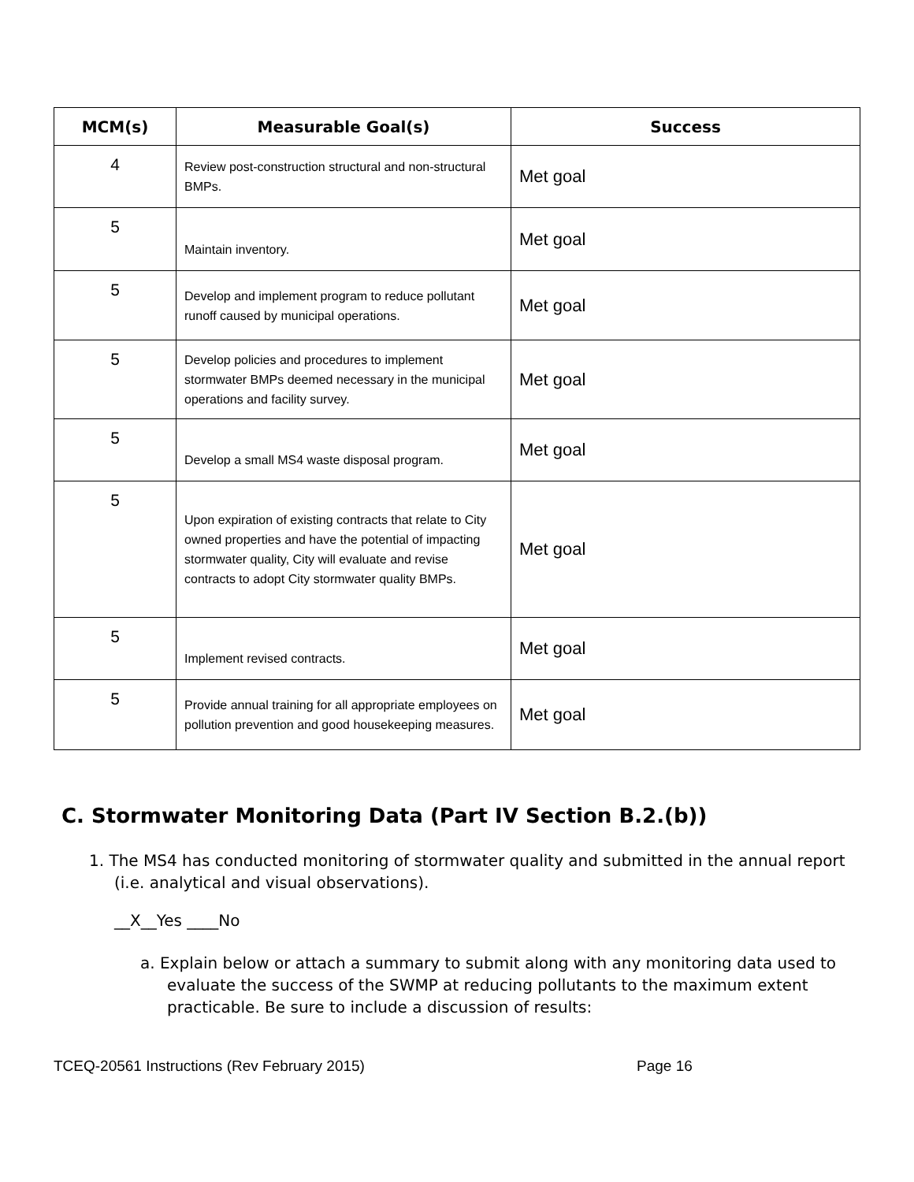| MCM(s) | Measurable Goal(s) | Success |
| --- | --- | --- |
| 4 | Review post-construction structural and non-structural BMPs. | Met goal |
| 5 | Maintain inventory. | Met goal |
| 5 | Develop and implement program to reduce pollutant runoff caused by municipal operations. | Met goal |
| 5 | Develop policies and procedures to implement stormwater BMPs deemed necessary in the municipal operations and facility survey. | Met goal |
| 5 | Develop a small MS4 waste disposal program. | Met goal |
| 5 | Upon expiration of existing contracts that relate to City owned properties and have the potential of impacting stormwater quality, City will evaluate and revise contracts to adopt City stormwater quality BMPs. | Met goal |
| 5 | Implement revised contracts. | Met goal |
| 5 | Provide annual training for all appropriate employees on pollution prevention and good housekeeping measures. | Met goal |
C. Stormwater Monitoring Data (Part IV Section B.2.(b))
1. The MS4 has conducted monitoring of stormwater quality and submitted in the annual report (i.e. analytical and visual observations).
__X__Yes ____No
a. Explain below or attach a summary to submit along with any monitoring data used to evaluate the success of the SWMP at reducing pollutants to the maximum extent practicable. Be sure to include a discussion of results:
TCEQ-20561 Instructions (Rev February 2015) Page 16